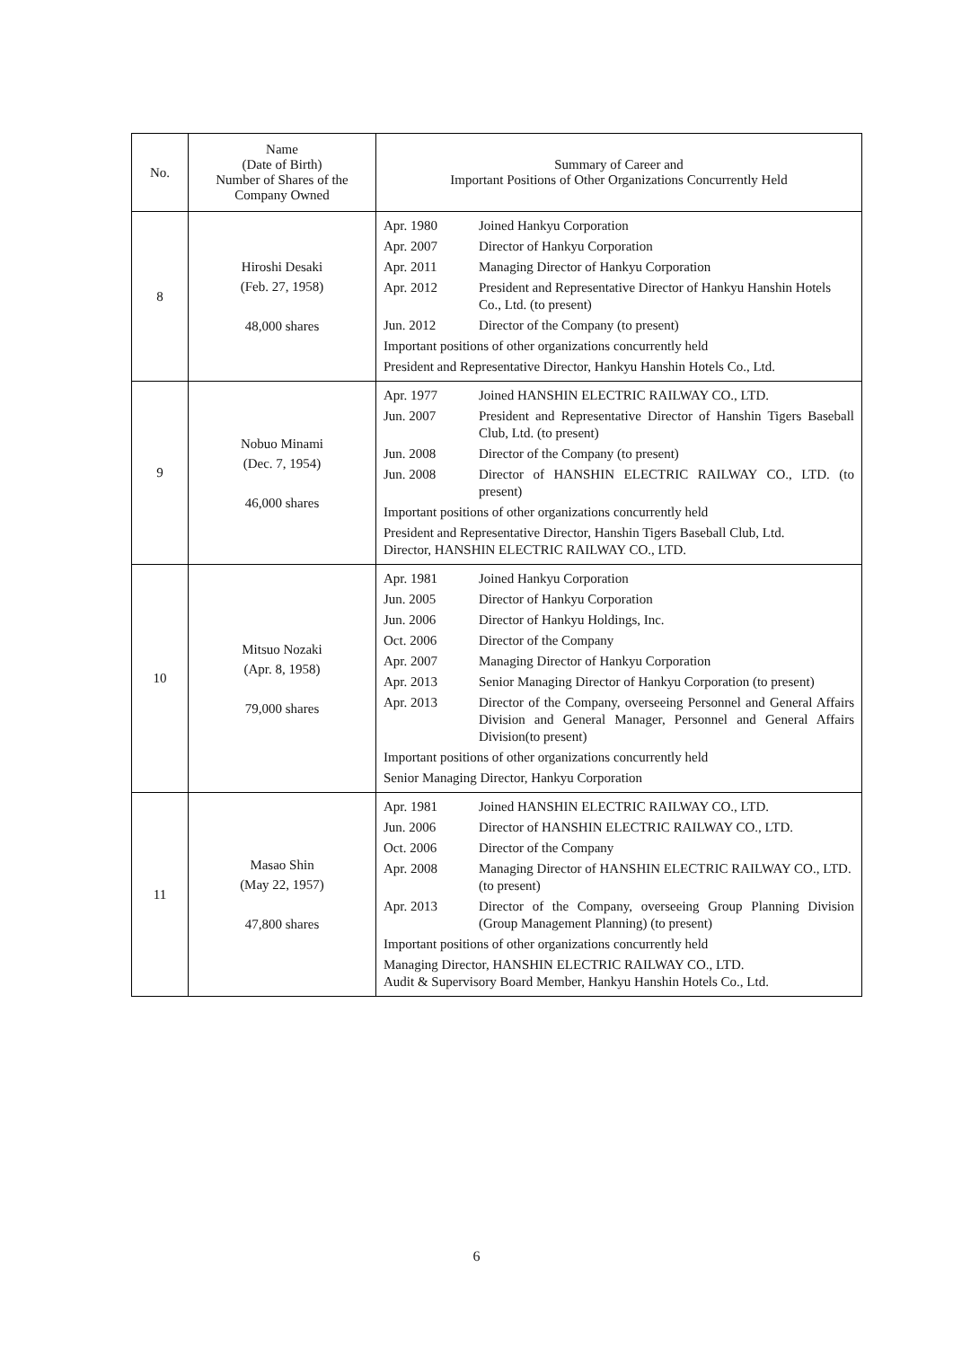| No. | Name (Date of Birth) Number of Shares of the Company Owned | Summary of Career and Important Positions of Other Organizations Concurrently Held |
| --- | --- | --- |
| 8 | Hiroshi Desaki (Feb. 27, 1958) 48,000 shares | / Apr. 1980 / Joined Hankyu Corporation / / Apr. 2007 / Director of Hankyu Corporation / / Apr. 2011 / Managing Director of Hankyu Corporation / / Apr. 2012 / President and Representative Director of Hankyu Hanshin Hotels Co., Ltd. (to present) / / Jun. 2012 / Director of the Company (to present) / / Important positions of other organizations concurrently held / / / President and Representative Director, Hankyu Hanshin Hotels Co., Ltd. / / |
| 9 | Nobuo Minami (Dec. 7, 1954) 46,000 shares | / Apr. 1977 / Joined HANSHIN ELECTRIC RAILWAY CO., LTD. / / Jun. 2007 / President and Representative Director of Hanshin Tigers Baseball Club, Ltd. (to present) / / Jun. 2008 / Director of the Company (to present) / / Jun. 2008 / Director of HANSHIN ELECTRIC RAILWAY CO., LTD. (to present) / / Important positions of other organizations concurrently held / / / President and Representative Director, Hanshin Tigers Baseball Club, Ltd. Director, HANSHIN ELECTRIC RAILWAY CO., LTD. / / |
| 10 | Mitsuo Nozaki (Apr. 8, 1958) 79,000 shares | / Apr. 1981 / Joined Hankyu Corporation / / Jun. 2005 / Director of Hankyu Corporation / / Jun. 2006 / Director of Hankyu Holdings, Inc. / / Oct. 2006 / Director of the Company / / Apr. 2007 / Managing Director of Hankyu Corporation / / Apr. 2013 / Senior Managing Director of Hankyu Corporation (to present) / / Apr. 2013 / Director of the Company, overseeing Personnel and General Affairs Division and General Manager, Personnel and General Affairs Division(to present) / / Important positions of other organizations concurrently held / / / Senior Managing Director, Hankyu Corporation / / |
| 11 | Masao Shin (May 22, 1957) 47,800 shares | / Apr. 1981 / Joined HANSHIN ELECTRIC RAILWAY CO., LTD. / / Jun. 2006 / Director of HANSHIN ELECTRIC RAILWAY CO., LTD. / / Oct. 2006 / Director of the Company / / Apr. 2008 / Managing Director of HANSHIN ELECTRIC RAILWAY CO., LTD. (to present) / / Apr. 2013 / Director of the Company, overseeing Group Planning Division (Group Management Planning) (to present) / / Important positions of other organizations concurrently held / / / Managing Director, HANSHIN ELECTRIC RAILWAY CO., LTD. Audit & Supervisory Board Member, Hankyu Hanshin Hotels Co., Ltd. / / |
6